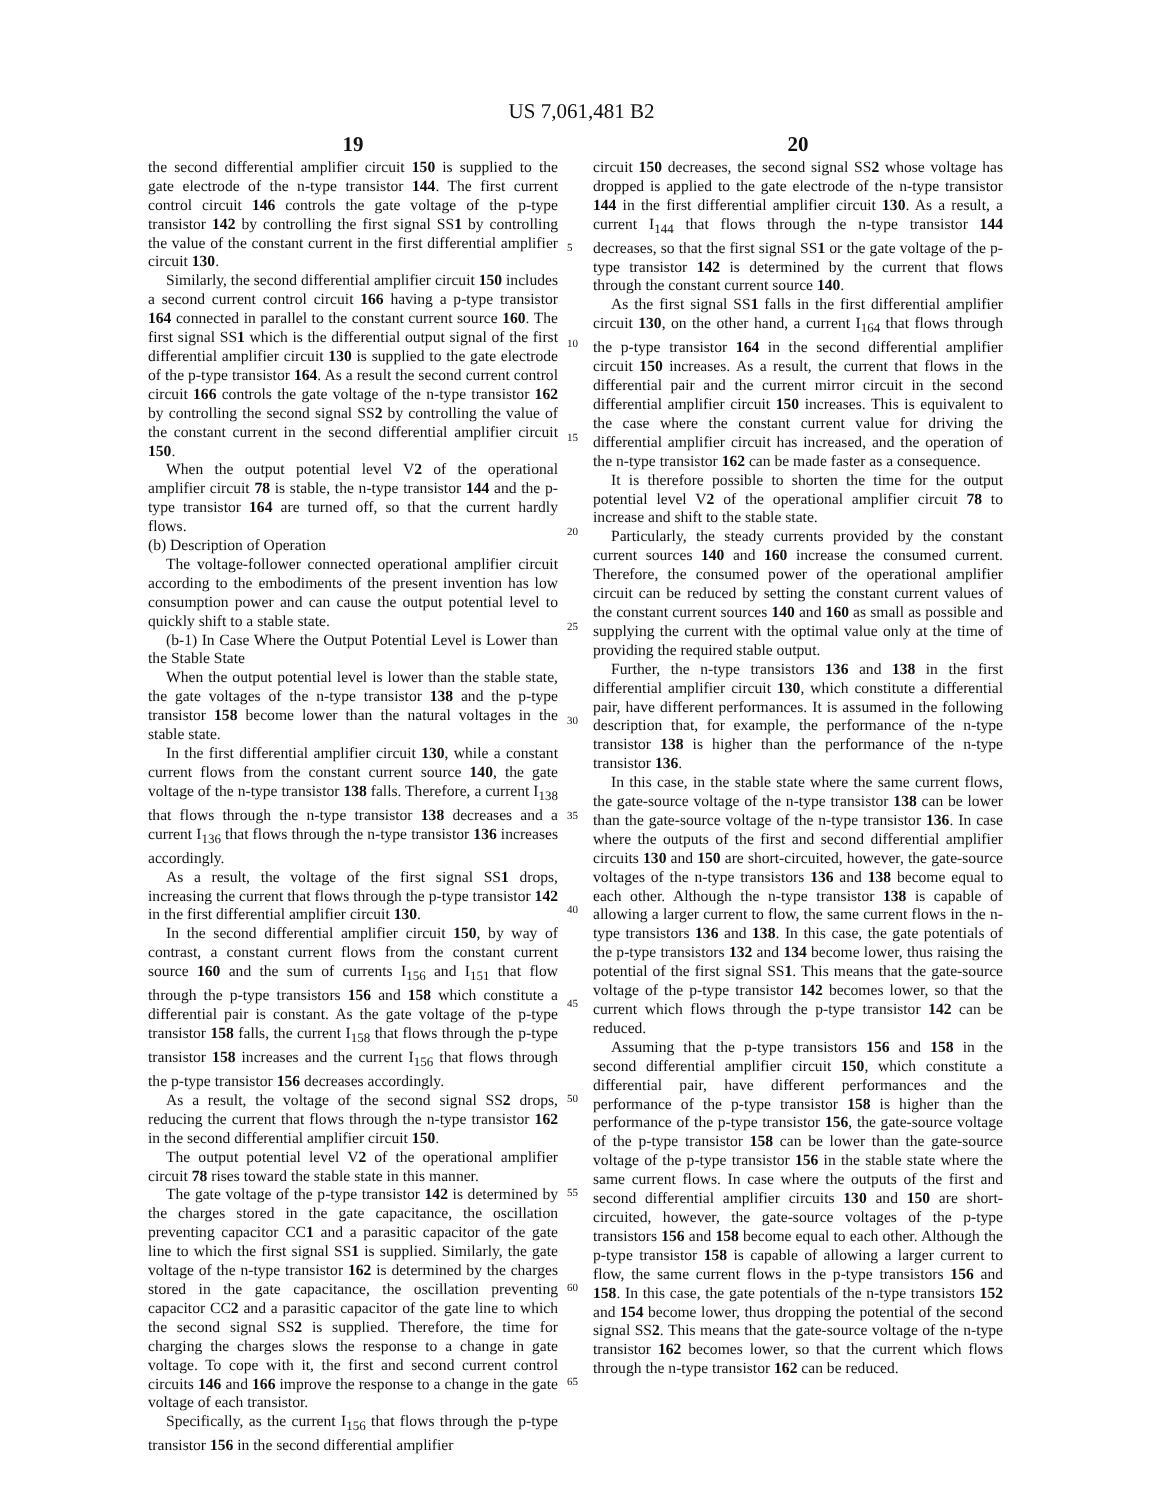US 7,061,481 B2
19
the second differential amplifier circuit 150 is supplied to the gate electrode of the n-type transistor 144. The first current control circuit 146 controls the gate voltage of the p-type transistor 142 by controlling the first signal SS1 by controlling the value of the constant current in the first differential amplifier circuit 130.
Similarly, the second differential amplifier circuit 150 includes a second current control circuit 166 having a p-type transistor 164 connected in parallel to the constant current source 160. The first signal SS1 which is the differential output signal of the first differential amplifier circuit 130 is supplied to the gate electrode of the p-type transistor 164. As a result the second current control circuit 166 controls the gate voltage of the n-type transistor 162 by controlling the second signal SS2 by controlling the value of the constant current in the second differential amplifier circuit 150.
When the output potential level V2 of the operational amplifier circuit 78 is stable, the n-type transistor 144 and the p-type transistor 164 are turned off, so that the current hardly flows.
(b) Description of Operation
The voltage-follower connected operational amplifier circuit according to the embodiments of the present invention has low consumption power and can cause the output potential level to quickly shift to a stable state.
(b-1) In Case Where the Output Potential Level is Lower than the Stable State
When the output potential level is lower than the stable state, the gate voltages of the n-type transistor 138 and the p-type transistor 158 become lower than the natural voltages in the stable state.
In the first differential amplifier circuit 130, while a constant current flows from the constant current source 140, the gate voltage of the n-type transistor 138 falls. Therefore, a current I<sub>138</sub> that flows through the n-type transistor 138 decreases and a current I<sub>136</sub> that flows through the n-type transistor 136 increases accordingly.
As a result, the voltage of the first signal SS1 drops, increasing the current that flows through the p-type transistor 142 in the first differential amplifier circuit 130.
In the second differential amplifier circuit 150, by way of contrast, a constant current flows from the constant current source 160 and the sum of currents I<sub>156</sub> and I<sub>151</sub> that flow through the p-type transistors 156 and 158 which constitute a differential pair is constant. As the gate voltage of the p-type transistor 158 falls, the current I<sub>158</sub> that flows through the p-type transistor 158 increases and the current I<sub>156</sub> that flows through the p-type transistor 156 decreases accordingly.
As a result, the voltage of the second signal SS2 drops, reducing the current that flows through the n-type transistor 162 in the second differential amplifier circuit 150.
The output potential level V2 of the operational amplifier circuit 78 rises toward the stable state in this manner.
The gate voltage of the p-type transistor 142 is determined by the charges stored in the gate capacitance, the oscillation preventing capacitor CC1 and a parasitic capacitor of the gate line to which the first signal SS1 is supplied. Similarly, the gate voltage of the n-type transistor 162 is determined by the charges stored in the gate capacitance, the oscillation preventing capacitor CC2 and a parasitic capacitor of the gate line to which the second signal SS2 is supplied. Therefore, the time for charging the charges slows the response to a change in gate voltage. To cope with it, the first and second current control circuits 146 and 166 improve the response to a change in the gate voltage of each transistor.
Specifically, as the current I<sub>156</sub> that flows through the p-type transistor 156 in the second differential amplifier
20
circuit 150 decreases, the second signal SS2 whose voltage has dropped is applied to the gate electrode of the n-type transistor 144 in the first differential amplifier circuit 130. As a result, a current I<sub>144</sub> that flows through the n-type transistor 144 decreases, so that the first signal SS1 or the gate voltage of the p-type transistor 142 is determined by the current that flows through the constant current source 140.
As the first signal SS1 falls in the first differential amplifier circuit 130, on the other hand, a current I<sub>164</sub> that flows through the p-type transistor 164 in the second differential amplifier circuit 150 increases. As a result, the current that flows in the differential pair and the current mirror circuit in the second differential amplifier circuit 150 increases. This is equivalent to the case where the constant current value for driving the differential amplifier circuit has increased, and the operation of the n-type transistor 162 can be made faster as a consequence.
It is therefore possible to shorten the time for the output potential level V2 of the operational amplifier circuit 78 to increase and shift to the stable state.
Particularly, the steady currents provided by the constant current sources 140 and 160 increase the consumed current. Therefore, the consumed power of the operational amplifier circuit can be reduced by setting the constant current values of the constant current sources 140 and 160 as small as possible and supplying the current with the optimal value only at the time of providing the required stable output.
Further, the n-type transistors 136 and 138 in the first differential amplifier circuit 130, which constitute a differential pair, have different performances. It is assumed in the following description that, for example, the performance of the n-type transistor 138 is higher than the performance of the n-type transistor 136.
In this case, in the stable state where the same current flows, the gate-source voltage of the n-type transistor 138 can be lower than the gate-source voltage of the n-type transistor 136. In case where the outputs of the first and second differential amplifier circuits 130 and 150 are short-circuited, however, the gate-source voltages of the n-type transistors 136 and 138 become equal to each other. Although the n-type transistor 138 is capable of allowing a larger current to flow, the same current flows in the n-type transistors 136 and 138. In this case, the gate potentials of the p-type transistors 132 and 134 become lower, thus raising the potential of the first signal SS1. This means that the gate-source voltage of the p-type transistor 142 becomes lower, so that the current which flows through the p-type transistor 142 can be reduced.
Assuming that the p-type transistors 156 and 158 in the second differential amplifier circuit 150, which constitute a differential pair, have different performances and the performance of the p-type transistor 158 is higher than the performance of the p-type transistor 156, the gate-source voltage of the p-type transistor 158 can be lower than the gate-source voltage of the p-type transistor 156 in the stable state where the same current flows. In case where the outputs of the first and second differential amplifier circuits 130 and 150 are short-circuited, however, the gate-source voltages of the p-type transistors 156 and 158 become equal to each other. Although the p-type transistor 158 is capable of allowing a larger current to flow, the same current flows in the p-type transistors 156 and 158. In this case, the gate potentials of the n-type transistors 152 and 154 become lower, thus dropping the potential of the second signal SS2. This means that the gate-source voltage of the n-type transistor 162 becomes lower, so that the current which flows through the n-type transistor 162 can be reduced.
5
10
15
20
25
30
35
40
45
50
55
60
65